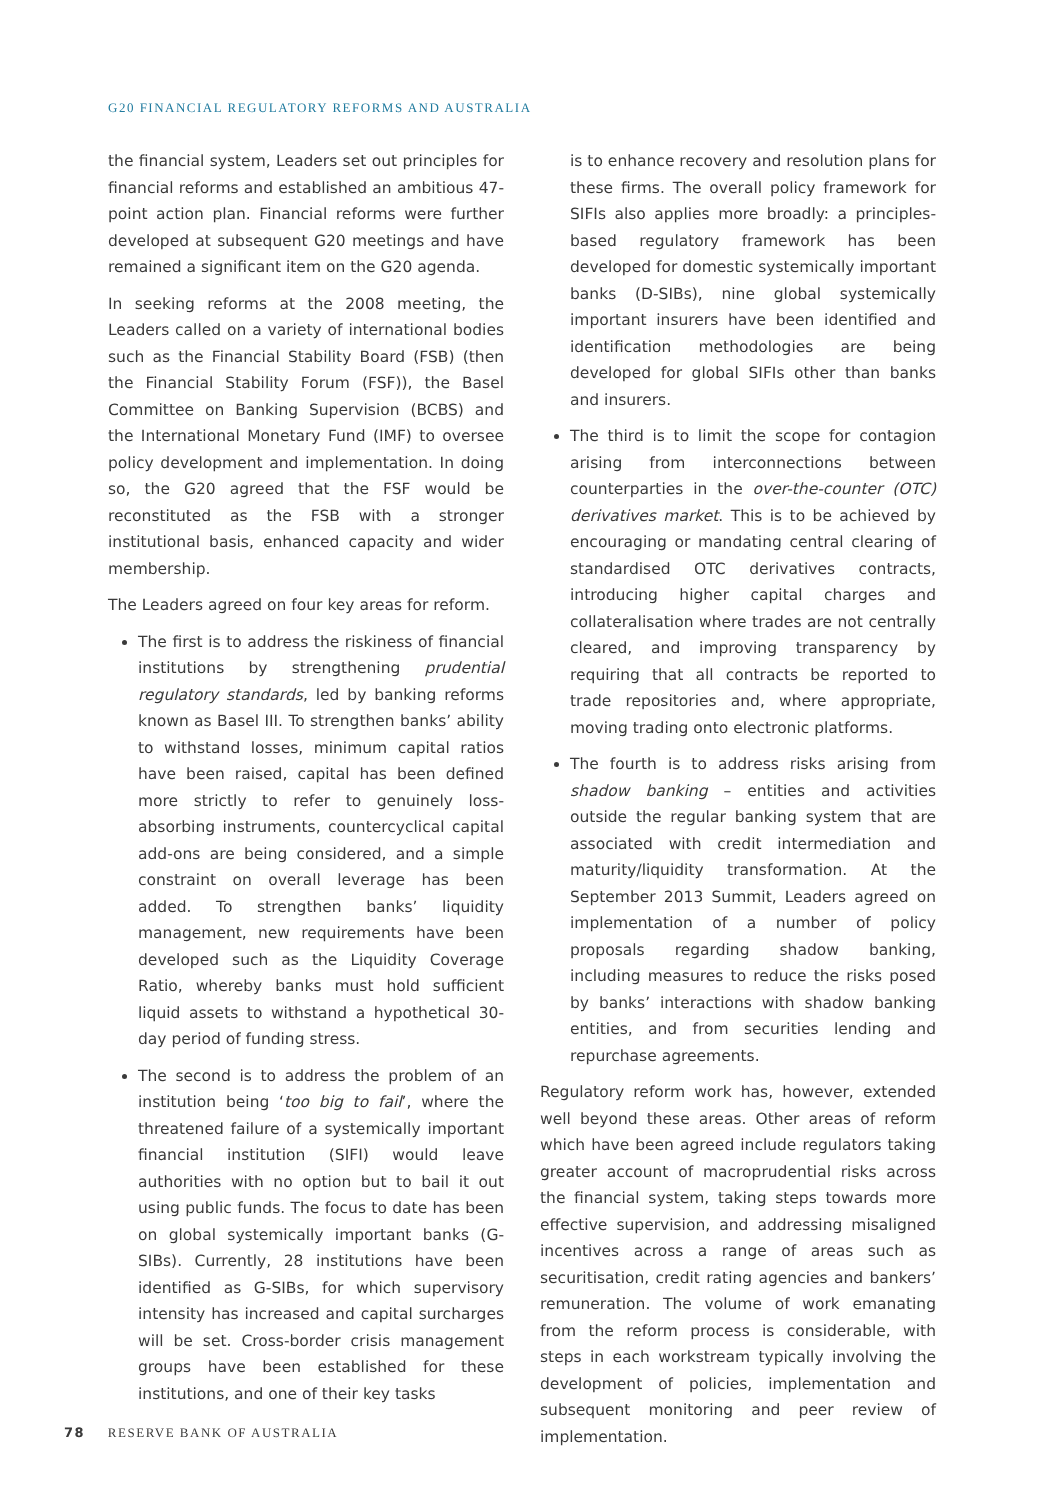G20 FINANCIAL REGULATORY REFORMS AND AUSTRALIA
the financial system, Leaders set out principles for financial reforms and established an ambitious 47-point action plan. Financial reforms were further developed at subsequent G20 meetings and have remained a significant item on the G20 agenda.
In seeking reforms at the 2008 meeting, the Leaders called on a variety of international bodies such as the Financial Stability Board (FSB) (then the Financial Stability Forum (FSF)), the Basel Committee on Banking Supervision (BCBS) and the International Monetary Fund (IMF) to oversee policy development and implementation. In doing so, the G20 agreed that the FSF would be reconstituted as the FSB with a stronger institutional basis, enhanced capacity and wider membership.
The Leaders agreed on four key areas for reform.
The first is to address the riskiness of financial institutions by strengthening prudential regulatory standards, led by banking reforms known as Basel III. To strengthen banks’ ability to withstand losses, minimum capital ratios have been raised, capital has been defined more strictly to refer to genuinely loss-absorbing instruments, countercyclical capital add-ons are being considered, and a simple constraint on overall leverage has been added. To strengthen banks’ liquidity management, new requirements have been developed such as the Liquidity Coverage Ratio, whereby banks must hold sufficient liquid assets to withstand a hypothetical 30-day period of funding stress.
The second is to address the problem of an institution being ‘too big to fail’, where the threatened failure of a systemically important financial institution (SIFI) would leave authorities with no option but to bail it out using public funds. The focus to date has been on global systemically important banks (G-SIBs). Currently, 28 institutions have been identified as G-SIBs, for which supervisory intensity has increased and capital surcharges will be set. Cross-border crisis management groups have been established for these institutions, and one of their key tasks
is to enhance recovery and resolution plans for these firms. The overall policy framework for SIFIs also applies more broadly: a principles-based regulatory framework has been developed for domestic systemically important banks (D-SIBs), nine global systemically important insurers have been identified and identification methodologies are being developed for global SIFIs other than banks and insurers.
The third is to limit the scope for contagion arising from interconnections between counterparties in the over-the-counter (OTC) derivatives market. This is to be achieved by encouraging or mandating central clearing of standardised OTC derivatives contracts, introducing higher capital charges and collateralisation where trades are not centrally cleared, and improving transparency by requiring that all contracts be reported to trade repositories and, where appropriate, moving trading onto electronic platforms.
The fourth is to address risks arising from shadow banking – entities and activities outside the regular banking system that are associated with credit intermediation and maturity/liquidity transformation. At the September 2013 Summit, Leaders agreed on implementation of a number of policy proposals regarding shadow banking, including measures to reduce the risks posed by banks’ interactions with shadow banking entities, and from securities lending and repurchase agreements.
Regulatory reform work has, however, extended well beyond these areas. Other areas of reform which have been agreed include regulators taking greater account of macroprudential risks across the financial system, taking steps towards more effective supervision, and addressing misaligned incentives across a range of areas such as securitisation, credit rating agencies and bankers’ remuneration. The volume of work emanating from the reform process is considerable, with steps in each workstream typically involving the development of policies, implementation and subsequent monitoring and peer review of implementation.
78 RESERVE BANK OF AUSTRALIA